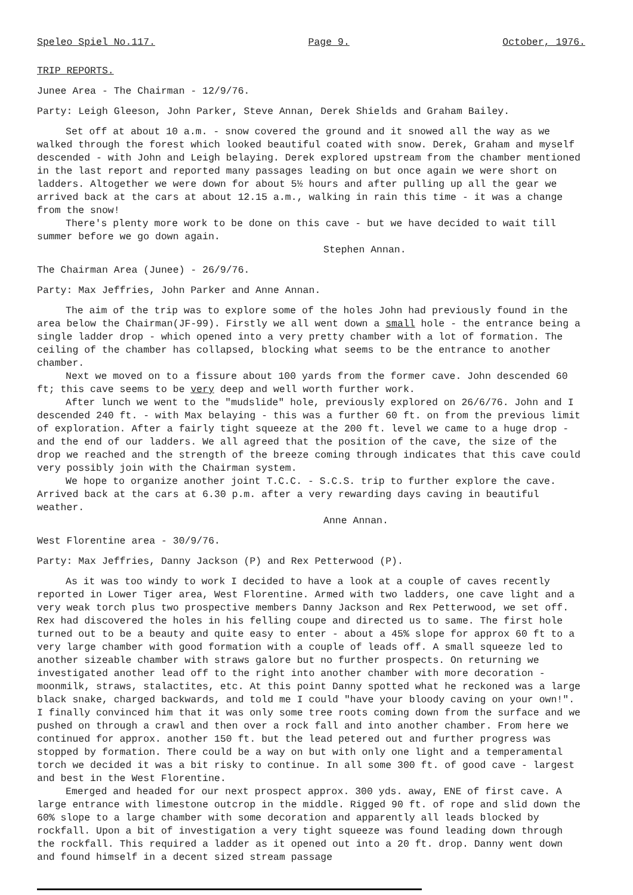Speleo Spiel No.117. Page 9. October, 1976.
TRIP REPORTS.
Junee Area - The Chairman - 12/9/76.
Party: Leigh Gleeson, John Parker, Steve Annan, Derek Shields and Graham Bailey.
Set off at about 10 a.m. - snow covered the ground and it snowed all the way as we walked through the forest which looked beautiful coated with snow. Derek, Graham and myself descended - with John and Leigh belaying. Derek explored upstream from the chamber mentioned in the last report and reported many passages leading on but once again we were short on ladders. Altogether we were down for about 5½ hours and after pulling up all the gear we arrived back at the cars at about 12.15 a.m., walking in rain this time - it was a change from the snow!
There's plenty more work to be done on this cave - but we have decided to wait till summer before we go down again.
Stephen Annan.
The Chairman Area (Junee) - 26/9/76.
Party: Max Jeffries, John Parker and Anne Annan.
The aim of the trip was to explore some of the holes John had previously found in the area below the Chairman(JF-99). Firstly we all went down a small hole - the entrance being a single ladder drop - which opened into a very pretty chamber with a lot of formation. The ceiling of the chamber has collapsed, blocking what seems to be the entrance to another chamber.
Next we moved on to a fissure about 100 yards from the former cave. John descended 60 ft; this cave seems to be very deep and well worth further work.
After lunch we went to the "mudslide" hole, previously explored on 26/6/76. John and I descended 240 ft. - with Max belaying - this was a further 60 ft. on from the previous limit of exploration. After a fairly tight squeeze at the 200 ft. level we came to a huge drop - and the end of our ladders. We all agreed that the position of the cave, the size of the drop we reached and the strength of the breeze coming through indicates that this cave could very possibly join with the Chairman system.
We hope to organize another joint T.C.C. - S.C.S. trip to further explore the cave. Arrived back at the cars at 6.30 p.m. after a very rewarding days caving in beautiful weather.
Anne Annan.
West Florentine area - 30/9/76.
Party: Max Jeffries, Danny Jackson (P) and Rex Petterwood (P).
As it was too windy to work I decided to have a look at a couple of caves recently reported in Lower Tiger area, West Florentine. Armed with two ladders, one cave light and a very weak torch plus two prospective members Danny Jackson and Rex Petterwood, we set off. Rex had discovered the holes in his felling coupe and directed us to same. The first hole turned out to be a beauty and quite easy to enter - about a 45% slope for approx 60 ft to a very large chamber with good formation with a couple of leads off. A small squeeze led to another sizeable chamber with straws galore but no further prospects. On returning we investigated another lead off to the right into another chamber with more decoration - moonmilk, straws, stalactites, etc. At this point Danny spotted what he reckoned was a large black snake, charged backwards, and told me I could "have your bloody caving on your own!". I finally convinced him that it was only some tree roots coming down from the surface and we pushed on through a crawl and then over a rock fall and into another chamber. From here we continued for approx. another 150 ft. but the lead petered out and further progress was stopped by formation. There could be a way on but with only one light and a temperamental torch we decided it was a bit risky to continue. In all some 300 ft. of good cave - largest and best in the West Florentine.
Emerged and headed for our next prospect approx. 300 yds. away, ENE of first cave. A large entrance with limestone outcrop in the middle. Rigged 90 ft. of rope and slid down the 60% slope to a large chamber with some decoration and apparently all leads blocked by rockfall. Upon a bit of investigation a very tight squeeze was found leading down through the rockfall. This required a ladder as it opened out into a 20 ft. drop. Danny went down and found himself in a decent sized stream passage